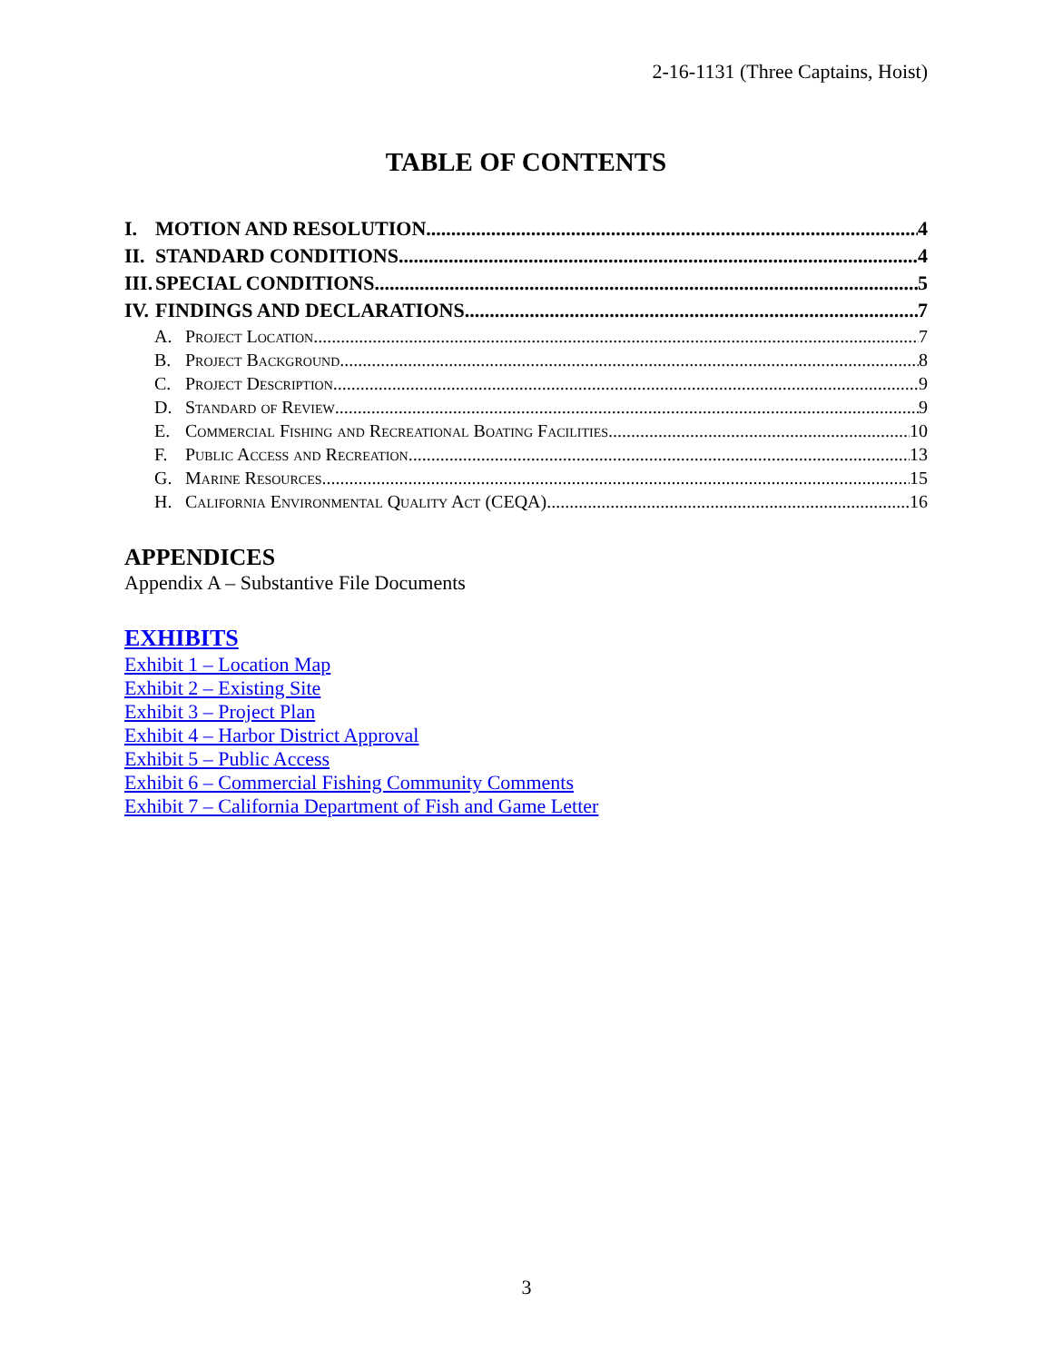2-16-1131 (Three Captains, Hoist)
TABLE OF CONTENTS
I. MOTION AND RESOLUTION 4
II. STANDARD CONDITIONS 4
III. SPECIAL CONDITIONS 5
IV. FINDINGS AND DECLARATIONS 7
A. Project Location 7
B. Project Background 8
C. Project Description 9
D. Standard of Review 9
E. Commercial Fishing and Recreational Boating Facilities 10
F. Public Access and Recreation 13
G. Marine Resources 15
H. California Environmental Quality Act (CEQA) 16
APPENDICES
Appendix A – Substantive File Documents
EXHIBITS
Exhibit 1 – Location Map
Exhibit 2 – Existing Site
Exhibit 3 – Project Plan
Exhibit 4 – Harbor District Approval
Exhibit 5 – Public Access
Exhibit 6 – Commercial Fishing Community Comments
Exhibit 7 – California Department of Fish and Game Letter
3